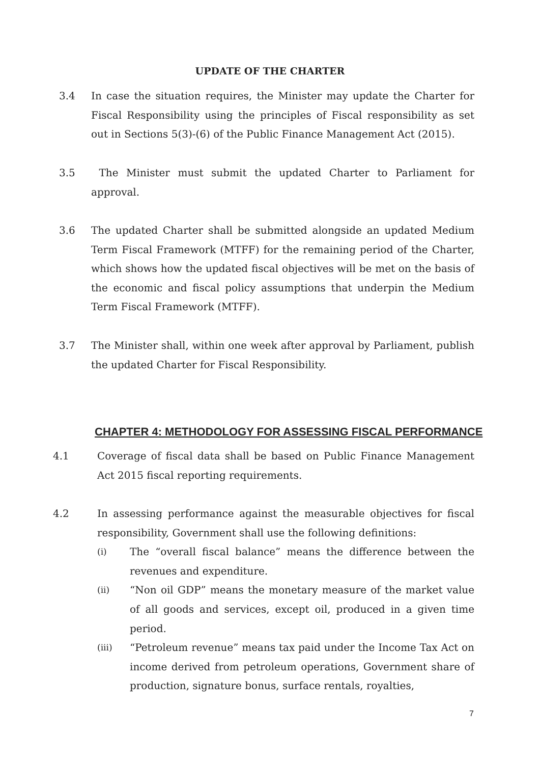UPDATE OF THE CHARTER
3.4 In case the situation requires, the Minister may update the Charter for Fiscal Responsibility using the principles of Fiscal responsibility as set out in Sections 5(3)-(6) of the Public Finance Management Act (2015).
3.5 The Minister must submit the updated Charter to Parliament for approval.
3.6 The updated Charter shall be submitted alongside an updated Medium Term Fiscal Framework (MTFF) for the remaining period of the Charter, which shows how the updated fiscal objectives will be met on the basis of the economic and fiscal policy assumptions that underpin the Medium Term Fiscal Framework (MTFF).
3.7 The Minister shall, within one week after approval by Parliament, publish the updated Charter for Fiscal Responsibility.
CHAPTER 4: METHODOLOGY FOR ASSESSING FISCAL PERFORMANCE
4.1 Coverage of fiscal data shall be based on Public Finance Management Act 2015 fiscal reporting requirements.
4.2 In assessing performance against the measurable objectives for fiscal responsibility, Government shall use the following definitions:
(i) The “overall fiscal balance” means the difference between the revenues and expenditure.
(ii) “Non oil GDP” means the monetary measure of the market value of all goods and services, except oil, produced in a given time period.
(iii) “Petroleum revenue” means tax paid under the Income Tax Act on income derived from petroleum operations, Government share of production, signature bonus, surface rentals, royalties,
7